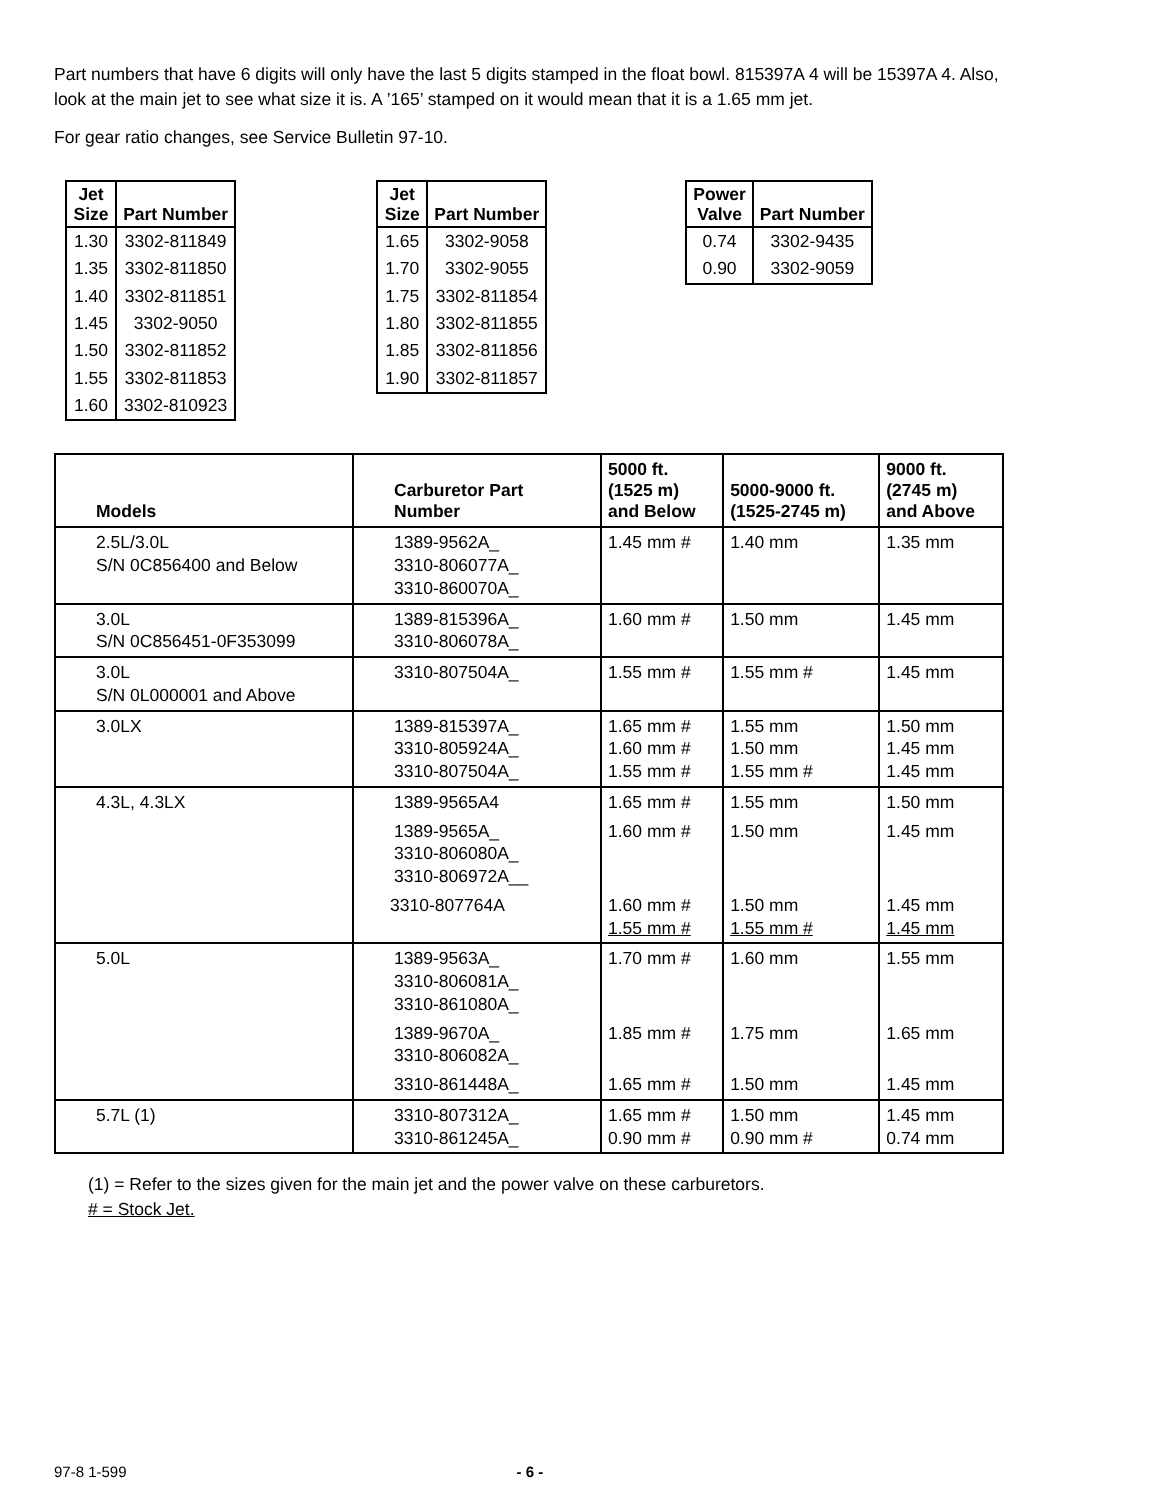Part numbers that have 6 digits will only have the last 5 digits stamped in the float bowl. 815397A 4 will be 15397A 4. Also, look at the main jet to see what size it is. A ’165’ stamped on it would mean that it is a 1.65 mm jet.
For gear ratio changes, see Service Bulletin 97-10.
| Jet Size | Part Number |
| --- | --- |
| 1.30 | 3302-811849 |
| 1.35 | 3302-811850 |
| 1.40 | 3302-811851 |
| 1.45 | 3302-9050 |
| 1.50 | 3302-811852 |
| 1.55 | 3302-811853 |
| 1.60 | 3302-810923 |
| Jet Size | Part Number |
| --- | --- |
| 1.65 | 3302-9058 |
| 1.70 | 3302-9055 |
| 1.75 | 3302-811854 |
| 1.80 | 3302-811855 |
| 1.85 | 3302-811856 |
| 1.90 | 3302-811857 |
| Power Valve | Part Number |
| --- | --- |
| 0.74 | 3302-9435 |
| 0.90 | 3302-9059 |
| Models | Carburetor Part Number | 5000 ft. (1525 m) and Below | 5000-9000 ft. (1525-2745 m) | 9000 ft. (2745 m) and Above |
| --- | --- | --- | --- | --- |
| 2.5L/3.0L S/N 0C856400 and Below | 1389-9562A_ 3310-806077A_ 3310-860070A_ | 1.45 mm # | 1.40 mm | 1.35 mm |
| 3.0L S/N 0C856451-0F353099 | 1389-815396A_ 3310-806078A_ | 1.60 mm # | 1.50 mm | 1.45 mm |
| 3.0L S/N 0L000001 and Above | 3310-807504A_ | 1.55 mm # | 1.55 mm # | 1.45 mm |
| 3.0LX | 1389-815397A_ 3310-805924A_ 3310-807504A_ | 1.65 mm # 1.60 mm # 1.55 mm # | 1.55 mm 1.50 mm 1.55 mm # | 1.50 mm 1.45 mm 1.45 mm |
| 4.3L, 4.3LX | 1389-9565A4 | 1.65 mm # | 1.55 mm | 1.50 mm |
| | 1389-9565A_ 3310-806080A_ 3310-806972A__ | 1.60 mm # | 1.50 mm | 1.45 mm |
| | 3310-807764A | 1.60 mm # 1.55 mm # | 1.50 mm 1.55 mm # | 1.45 mm 1.45 mm |
| 5.0L | 1389-9563A_ 3310-806081A_ 3310-861080A_ | 1.70 mm # | 1.60 mm | 1.55 mm |
| | 1389-9670A_ 3310-806082A_ | 1.85 mm # | 1.75 mm | 1.65 mm |
| | 3310-861448A_ | 1.65 mm # | 1.50 mm | 1.45 mm |
| 5.7L (1) | 3310-807312A_ 3310-861245A_ | 1.65 mm # 0.90 mm # | 1.50 mm 0.90 mm # | 1.45 mm 0.74 mm |
(1) = Refer to the sizes given for the main jet and the power valve on these carburetors.
# = Stock Jet.
97-8 1-599 - 6 -